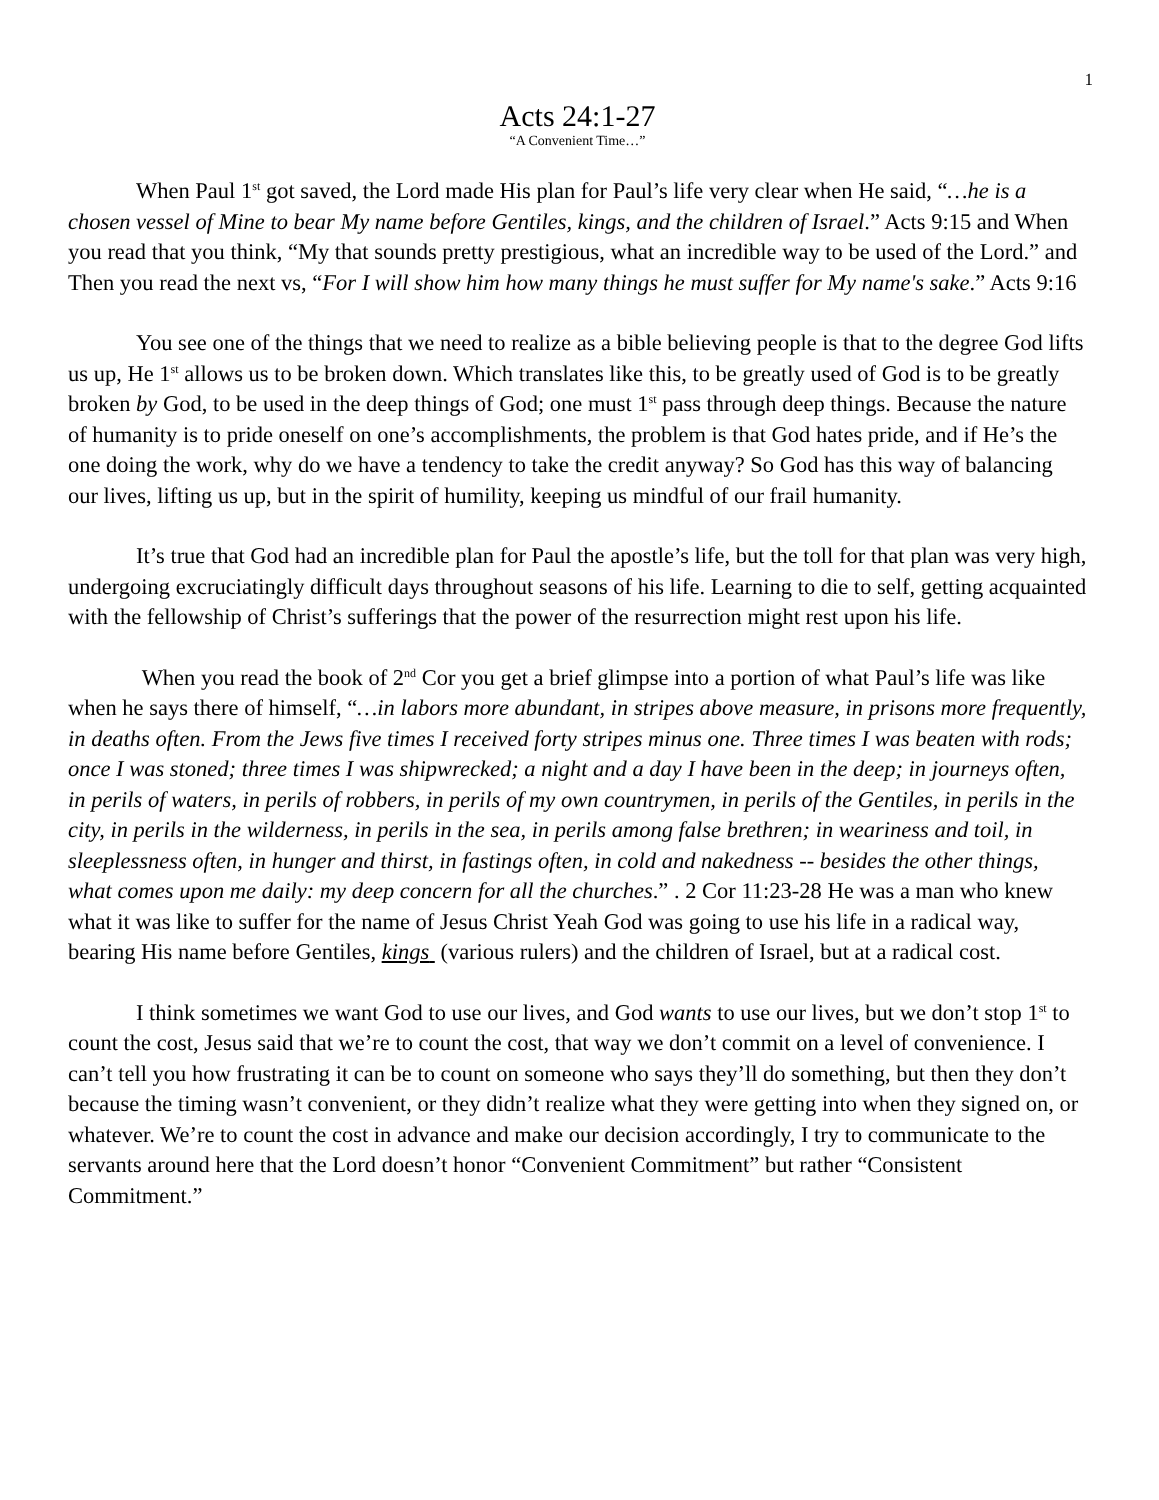1
Acts 24:1-27
“A Convenient Time…”
When Paul 1<sup>st</sup> got saved, the Lord made His plan for Paul’s life very clear when He said, “…he is a chosen vessel of Mine to bear My name before Gentiles, kings, and the children of Israel.” Acts 9:15 and When you read that you think, “My that sounds pretty prestigious, what an incredible way to be used of the Lord.” and Then you read the next vs, “For I will show him how many things he must suffer for My name's sake.” Acts 9:16
You see one of the things that we need to realize as a bible believing people is that to the degree God lifts us up, He 1<sup>st</sup> allows us to be broken down. Which translates like this, to be greatly used of God is to be greatly broken by God, to be used in the deep things of God; one must 1<sup>st</sup> pass through deep things. Because the nature of humanity is to pride oneself on one’s accomplishments, the problem is that God hates pride, and if He’s the one doing the work, why do we have a tendency to take the credit anyway? So God has this way of balancing our lives, lifting us up, but in the spirit of humility, keeping us mindful of our frail humanity.
It’s true that God had an incredible plan for Paul the apostle’s life, but the toll for that plan was very high, undergoing excruciatingly difficult days throughout seasons of his life. Learning to die to self, getting acquainted with the fellowship of Christ’s sufferings that the power of the resurrection might rest upon his life.
When you read the book of 2<sup>nd</sup> Cor you get a brief glimpse into a portion of what Paul’s life was like when he says there of himself, “…in labors more abundant, in stripes above measure, in prisons more frequently, in deaths often. From the Jews five times I received forty stripes minus one. Three times I was beaten with rods; once I was stoned; three times I was shipwrecked; a night and a day I have been in the deep; in journeys often, in perils of waters, in perils of robbers, in perils of my own countrymen, in perils of the Gentiles, in perils in the city, in perils in the wilderness, in perils in the sea, in perils among false brethren; in weariness and toil, in sleeplessness often, in hunger and thirst, in fastings often, in cold and nakedness -- besides the other things, what comes upon me daily: my deep concern for all the churches.” . 2 Cor 11:23-28 He was a man who knew what it was like to suffer for the name of Jesus Christ Yeah God was going to use his life in a radical way, bearing His name before Gentiles, kings (various rulers) and the children of Israel, but at a radical cost.
I think sometimes we want God to use our lives, and God wants to use our lives, but we don’t stop 1<sup>st</sup> to count the cost, Jesus said that we’re to count the cost, that way we don’t commit on a level of convenience. I can’t tell you how frustrating it can be to count on someone who says they’ll do something, but then they don’t because the timing wasn’t convenient, or they didn’t realize what they were getting into when they signed on, or whatever. We’re to count the cost in advance and make our decision accordingly, I try to communicate to the servants around here that the Lord doesn’t honor “Convenient Commitment” but rather “Consistent Commitment.”